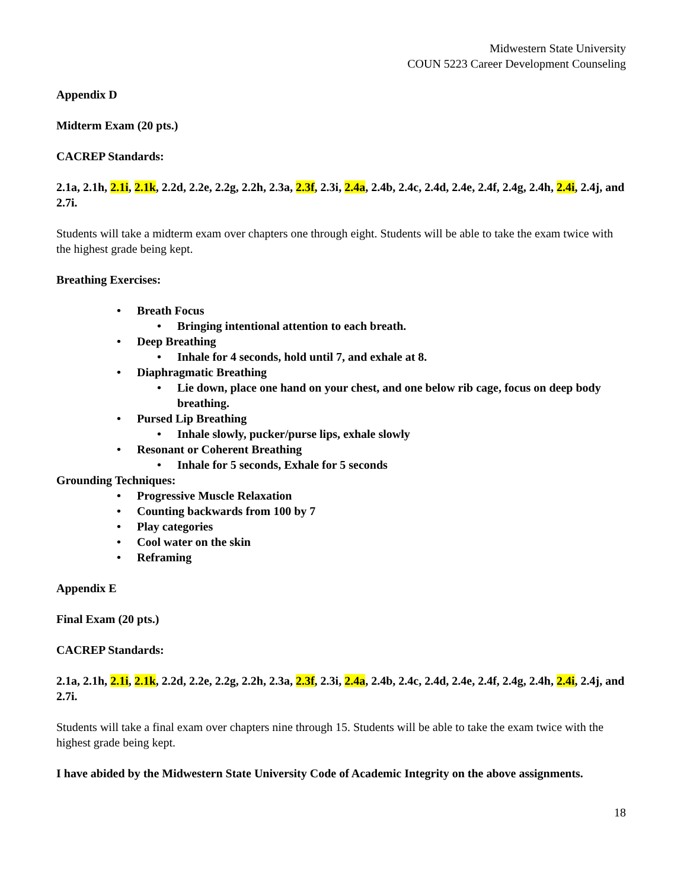Midwestern State University
COUN 5223 Career Development Counseling
Appendix D
Midterm Exam (20 pts.)
CACREP Standards:
2.1a, 2.1h, 2.1i, 2.1k, 2.2d, 2.2e, 2.2g, 2.2h, 2.3a, 2.3f, 2.3i, 2.4a, 2.4b, 2.4c, 2.4d, 2.4e, 2.4f, 2.4g, 2.4h, 2.4i, 2.4j, and 2.7i.
Students will take a midterm exam over chapters one through eight. Students will be able to take the exam twice with the highest grade being kept.
Breathing Exercises:
• Breath Focus
• Bringing intentional attention to each breath.
• Deep Breathing
• Inhale for 4 seconds, hold until 7, and exhale at 8.
• Diaphragmatic Breathing
• Lie down, place one hand on your chest, and one below rib cage, focus on deep body breathing.
• Pursed Lip Breathing
• Inhale slowly, pucker/purse lips, exhale slowly
• Resonant or Coherent Breathing
• Inhale for 5 seconds, Exhale for 5 seconds
Grounding Techniques:
• Progressive Muscle Relaxation
• Counting backwards from 100 by 7
• Play categories
• Cool water on the skin
• Reframing
Appendix E
Final Exam (20 pts.)
CACREP Standards:
2.1a, 2.1h, 2.1i, 2.1k, 2.2d, 2.2e, 2.2g, 2.2h, 2.3a, 2.3f, 2.3i, 2.4a, 2.4b, 2.4c, 2.4d, 2.4e, 2.4f, 2.4g, 2.4h, 2.4i, 2.4j, and 2.7i.
Students will take a final exam over chapters nine through 15. Students will be able to take the exam twice with the highest grade being kept.
I have abided by the Midwestern State University Code of Academic Integrity on the above assignments.
18